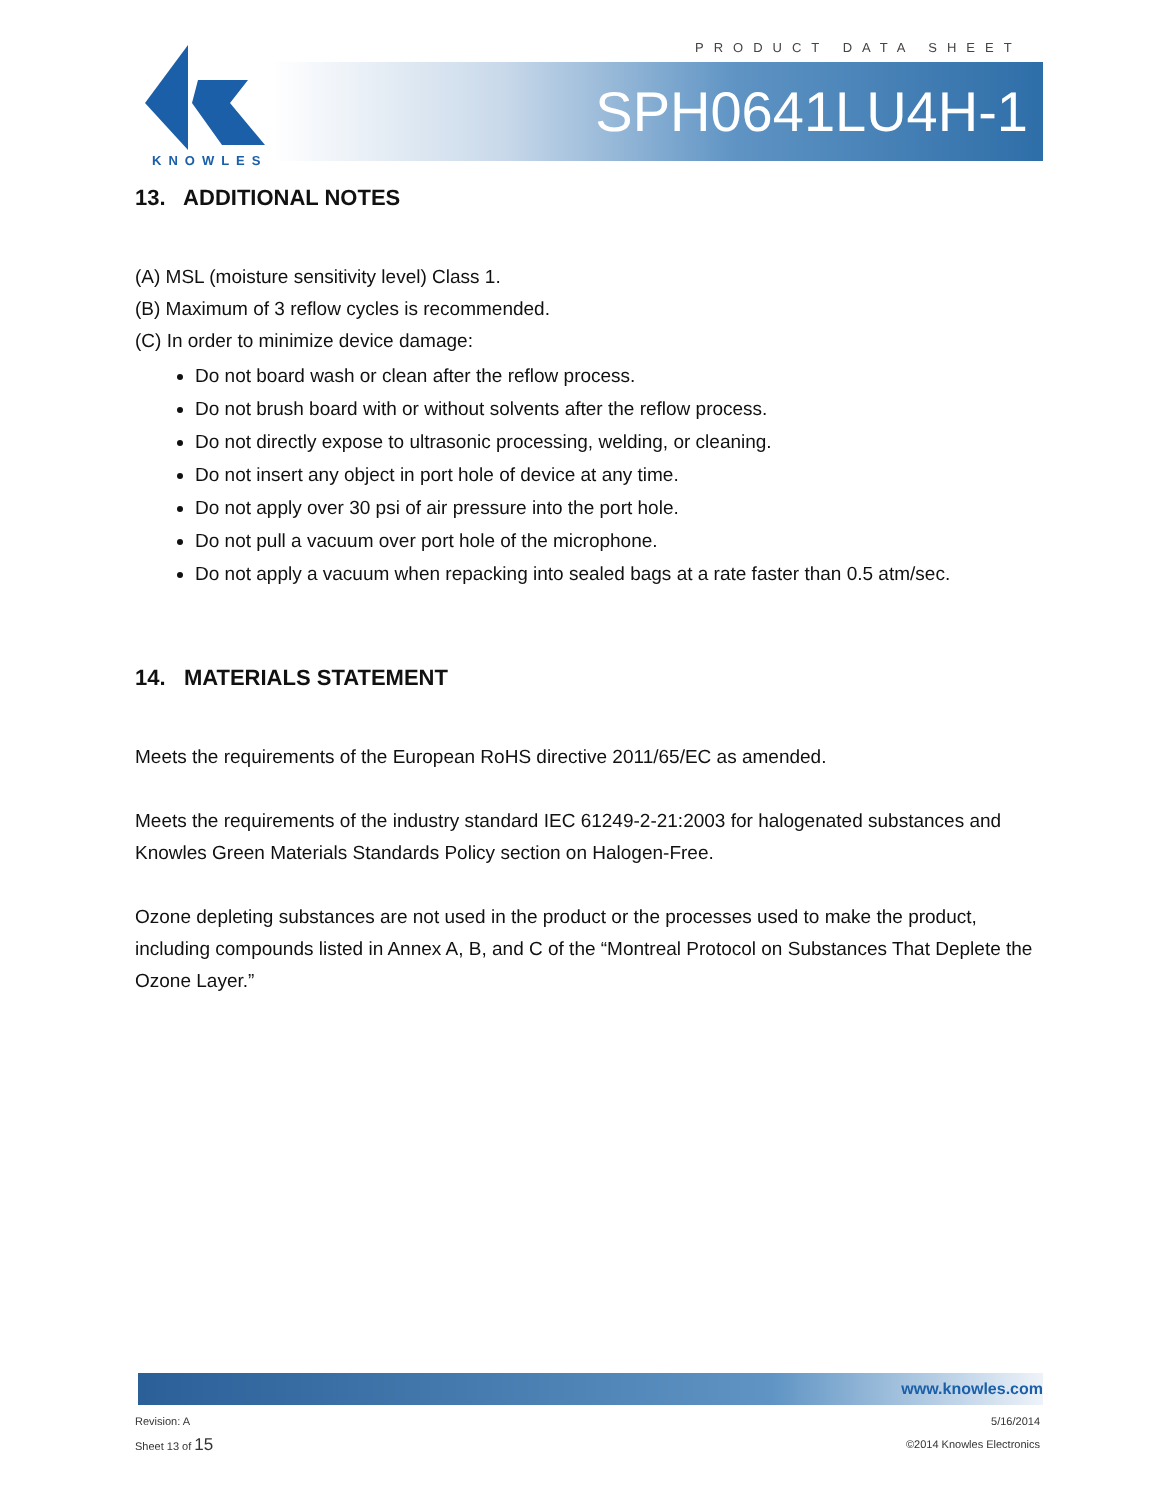PRODUCT DATA SHEET
KNOWLES
SPH0641LU4H-1
13. ADDITIONAL NOTES
(A) MSL (moisture sensitivity level) Class 1.
(B) Maximum of 3 reflow cycles is recommended.
(C) In order to minimize device damage:
Do not board wash or clean after the reflow process.
Do not brush board with or without solvents after the reflow process.
Do not directly expose to ultrasonic processing, welding, or cleaning.
Do not insert any object in port hole of device at any time.
Do not apply over 30 psi of air pressure into the port hole.
Do not pull a vacuum over port hole of the microphone.
Do not apply a vacuum when repacking into sealed bags at a rate faster than 0.5 atm/sec.
14. MATERIALS STATEMENT
Meets the requirements of the European RoHS directive 2011/65/EC as amended.
Meets the requirements of the industry standard IEC 61249-2-21:2003 for halogenated substances and Knowles Green Materials Standards Policy section on Halogen-Free.
Ozone depleting substances are not used in the product or the processes used to make the product, including compounds listed in Annex A, B, and C of the “Montreal Protocol on Substances That Deplete the Ozone Layer.”
www.knowles.com
Revision: A
Sheet 13 of 15
5/16/2014
©2014 Knowles Electronics